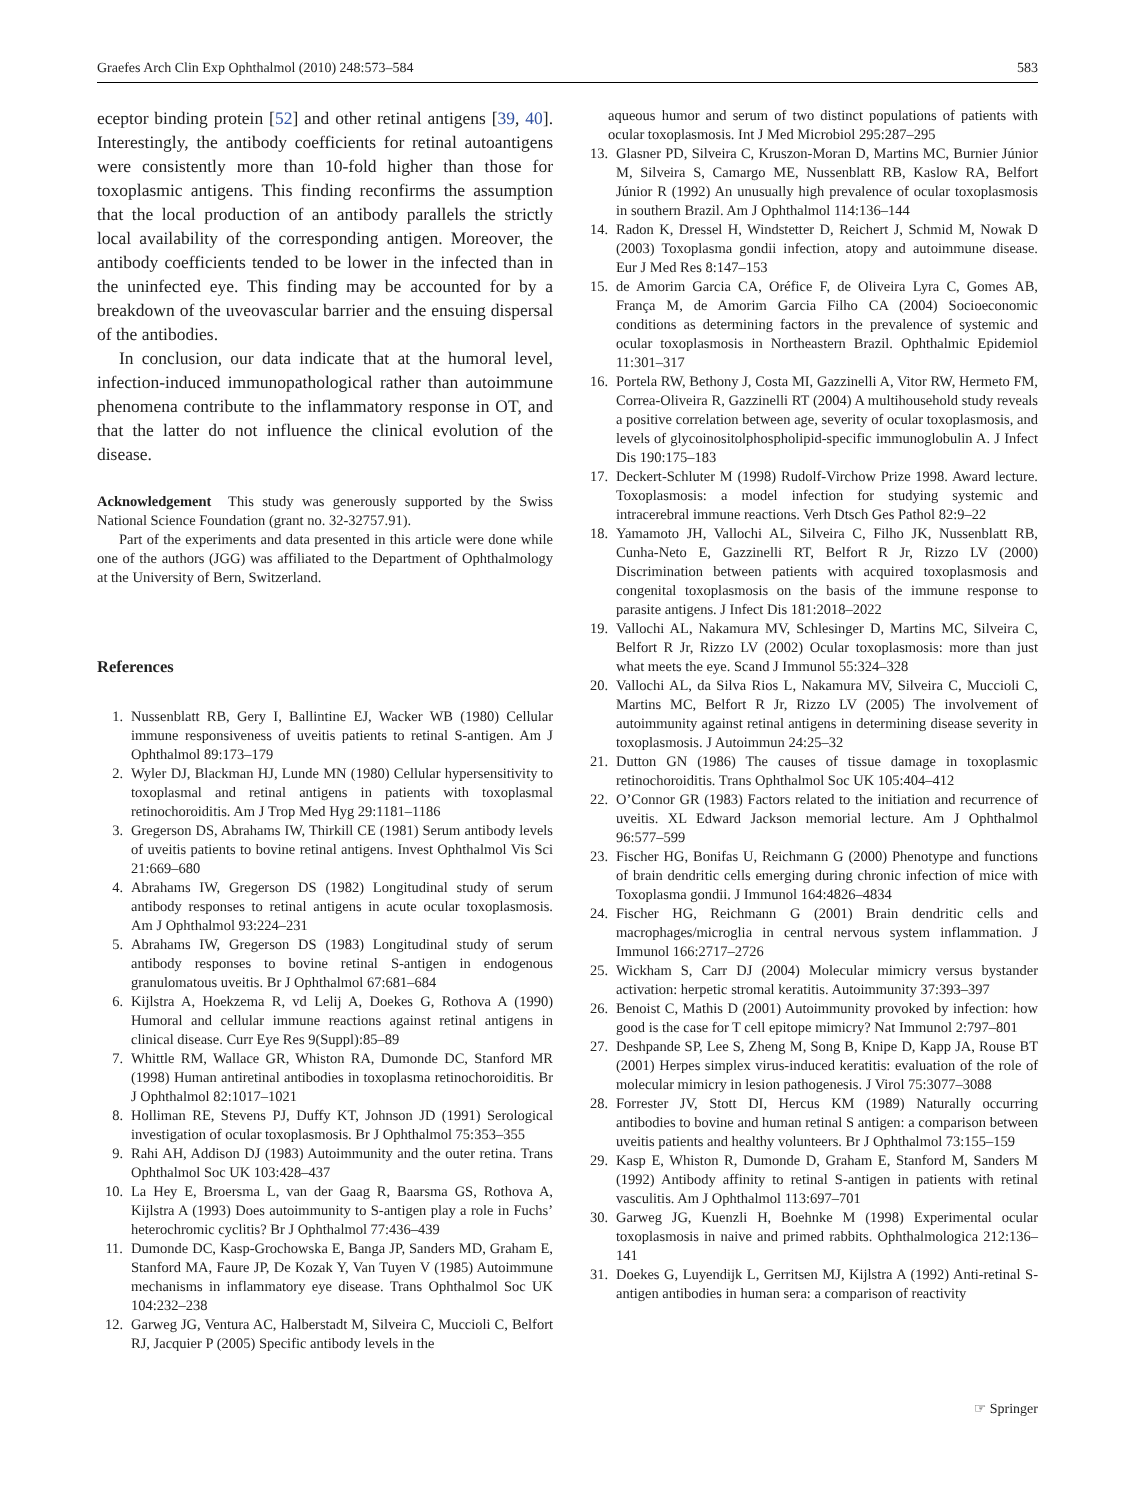Graefes Arch Clin Exp Ophthalmol (2010) 248:573–584 583
eceptor binding protein [52] and other retinal antigens [39, 40]. Interestingly, the antibody coefficients for retinal autoantigens were consistently more than 10-fold higher than those for toxoplasmic antigens. This finding reconfirms the assumption that the local production of an antibody parallels the strictly local availability of the corresponding antigen. Moreover, the antibody coefficients tended to be lower in the infected than in the uninfected eye. This finding may be accounted for by a breakdown of the uveovascular barrier and the ensuing dispersal of the antibodies.
In conclusion, our data indicate that at the humoral level, infection-induced immunopathological rather than autoimmune phenomena contribute to the inflammatory response in OT, and that the latter do not influence the clinical evolution of the disease.
Acknowledgement This study was generously supported by the Swiss National Science Foundation (grant no. 32-32757.91).
Part of the experiments and data presented in this article were done while one of the authors (JGG) was affiliated to the Department of Ophthalmology at the University of Bern, Switzerland.
References
1. Nussenblatt RB, Gery I, Ballintine EJ, Wacker WB (1980) Cellular immune responsiveness of uveitis patients to retinal S-antigen. Am J Ophthalmol 89:173–179
2. Wyler DJ, Blackman HJ, Lunde MN (1980) Cellular hypersensitivity to toxoplasmal and retinal antigens in patients with toxoplasmal retinochoroiditis. Am J Trop Med Hyg 29:1181–1186
3. Gregerson DS, Abrahams IW, Thirkill CE (1981) Serum antibody levels of uveitis patients to bovine retinal antigens. Invest Ophthalmol Vis Sci 21:669–680
4. Abrahams IW, Gregerson DS (1982) Longitudinal study of serum antibody responses to retinal antigens in acute ocular toxoplasmosis. Am J Ophthalmol 93:224–231
5. Abrahams IW, Gregerson DS (1983) Longitudinal study of serum antibody responses to bovine retinal S-antigen in endogenous granulomatous uveitis. Br J Ophthalmol 67:681–684
6. Kijlstra A, Hoekzema R, vd Lelij A, Doekes G, Rothova A (1990) Humoral and cellular immune reactions against retinal antigens in clinical disease. Curr Eye Res 9(Suppl):85–89
7. Whittle RM, Wallace GR, Whiston RA, Dumonde DC, Stanford MR (1998) Human antiretinal antibodies in toxoplasma retinochoroiditis. Br J Ophthalmol 82:1017–1021
8. Holliman RE, Stevens PJ, Duffy KT, Johnson JD (1991) Serological investigation of ocular toxoplasmosis. Br J Ophthalmol 75:353–355
9. Rahi AH, Addison DJ (1983) Autoimmunity and the outer retina. Trans Ophthalmol Soc UK 103:428–437
10. La Hey E, Broersma L, van der Gaag R, Baarsma GS, Rothova A, Kijlstra A (1993) Does autoimmunity to S-antigen play a role in Fuchs’ heterochromic cyclitis? Br J Ophthalmol 77:436–439
11. Dumonde DC, Kasp-Grochowska E, Banga JP, Sanders MD, Graham E, Stanford MA, Faure JP, De Kozak Y, Van Tuyen V (1985) Autoimmune mechanisms in inflammatory eye disease. Trans Ophthalmol Soc UK 104:232–238
12. Garweg JG, Ventura AC, Halberstadt M, Silveira C, Muccioli C, Belfort RJ, Jacquier P (2005) Specific antibody levels in the
aqueous humor and serum of two distinct populations of patients with ocular toxoplasmosis. Int J Med Microbiol 295:287–295
13. Glasner PD, Silveira C, Kruszon-Moran D, Martins MC, Burnier Júnior M, Silveira S, Camargo ME, Nussenblatt RB, Kaslow RA, Belfort Júnior R (1992) An unusually high prevalence of ocular toxoplasmosis in southern Brazil. Am J Ophthalmol 114:136–144
14. Radon K, Dressel H, Windstetter D, Reichert J, Schmid M, Nowak D (2003) Toxoplasma gondii infection, atopy and autoimmune disease. Eur J Med Res 8:147–153
15. de Amorim Garcia CA, Oréfice F, de Oliveira Lyra C, Gomes AB, França M, de Amorim Garcia Filho CA (2004) Socioeconomic conditions as determining factors in the prevalence of systemic and ocular toxoplasmosis in Northeastern Brazil. Ophthalmic Epidemiol 11:301–317
16. Portela RW, Bethony J, Costa MI, Gazzinelli A, Vitor RW, Hermeto FM, Correa-Oliveira R, Gazzinelli RT (2004) A multihousehold study reveals a positive correlation between age, severity of ocular toxoplasmosis, and levels of glycoinositolphospholipid-specific immunoglobulin A. J Infect Dis 190:175–183
17. Deckert-Schluter M (1998) Rudolf-Virchow Prize 1998. Award lecture. Toxoplasmosis: a model infection for studying systemic and intracerebral immune reactions. Verh Dtsch Ges Pathol 82:9–22
18. Yamamoto JH, Vallochi AL, Silveira C, Filho JK, Nussenblatt RB, Cunha-Neto E, Gazzinelli RT, Belfort R Jr, Rizzo LV (2000) Discrimination between patients with acquired toxoplasmosis and congenital toxoplasmosis on the basis of the immune response to parasite antigens. J Infect Dis 181:2018–2022
19. Vallochi AL, Nakamura MV, Schlesinger D, Martins MC, Silveira C, Belfort R Jr, Rizzo LV (2002) Ocular toxoplasmosis: more than just what meets the eye. Scand J Immunol 55:324–328
20. Vallochi AL, da Silva Rios L, Nakamura MV, Silveira C, Muccioli C, Martins MC, Belfort R Jr, Rizzo LV (2005) The involvement of autoimmunity against retinal antigens in determining disease severity in toxoplasmosis. J Autoimmun 24:25–32
21. Dutton GN (1986) The causes of tissue damage in toxoplasmic retinochoroiditis. Trans Ophthalmol Soc UK 105:404–412
22. O’Connor GR (1983) Factors related to the initiation and recurrence of uveitis. XL Edward Jackson memorial lecture. Am J Ophthalmol 96:577–599
23. Fischer HG, Bonifas U, Reichmann G (2000) Phenotype and functions of brain dendritic cells emerging during chronic infection of mice with Toxoplasma gondii. J Immunol 164:4826–4834
24. Fischer HG, Reichmann G (2001) Brain dendritic cells and macrophages/microglia in central nervous system inflammation. J Immunol 166:2717–2726
25. Wickham S, Carr DJ (2004) Molecular mimicry versus bystander activation: herpetic stromal keratitis. Autoimmunity 37:393–397
26. Benoist C, Mathis D (2001) Autoimmunity provoked by infection: how good is the case for T cell epitope mimicry? Nat Immunol 2:797–801
27. Deshpande SP, Lee S, Zheng M, Song B, Knipe D, Kapp JA, Rouse BT (2001) Herpes simplex virus-induced keratitis: evaluation of the role of molecular mimicry in lesion pathogenesis. J Virol 75:3077–3088
28. Forrester JV, Stott DI, Hercus KM (1989) Naturally occurring antibodies to bovine and human retinal S antigen: a comparison between uveitis patients and healthy volunteers. Br J Ophthalmol 73:155–159
29. Kasp E, Whiston R, Dumonde D, Graham E, Stanford M, Sanders M (1992) Antibody affinity to retinal S-antigen in patients with retinal vasculitis. Am J Ophthalmol 113:697–701
30. Garweg JG, Kuenzli H, Boehnke M (1998) Experimental ocular toxoplasmosis in naive and primed rabbits. Ophthalmologica 212:136–141
31. Doekes G, Luyendijk L, Gerritsen MJ, Kijlstra A (1992) Anti-retinal S-antigen antibodies in human sera: a comparison of reactivity
☞ Springer